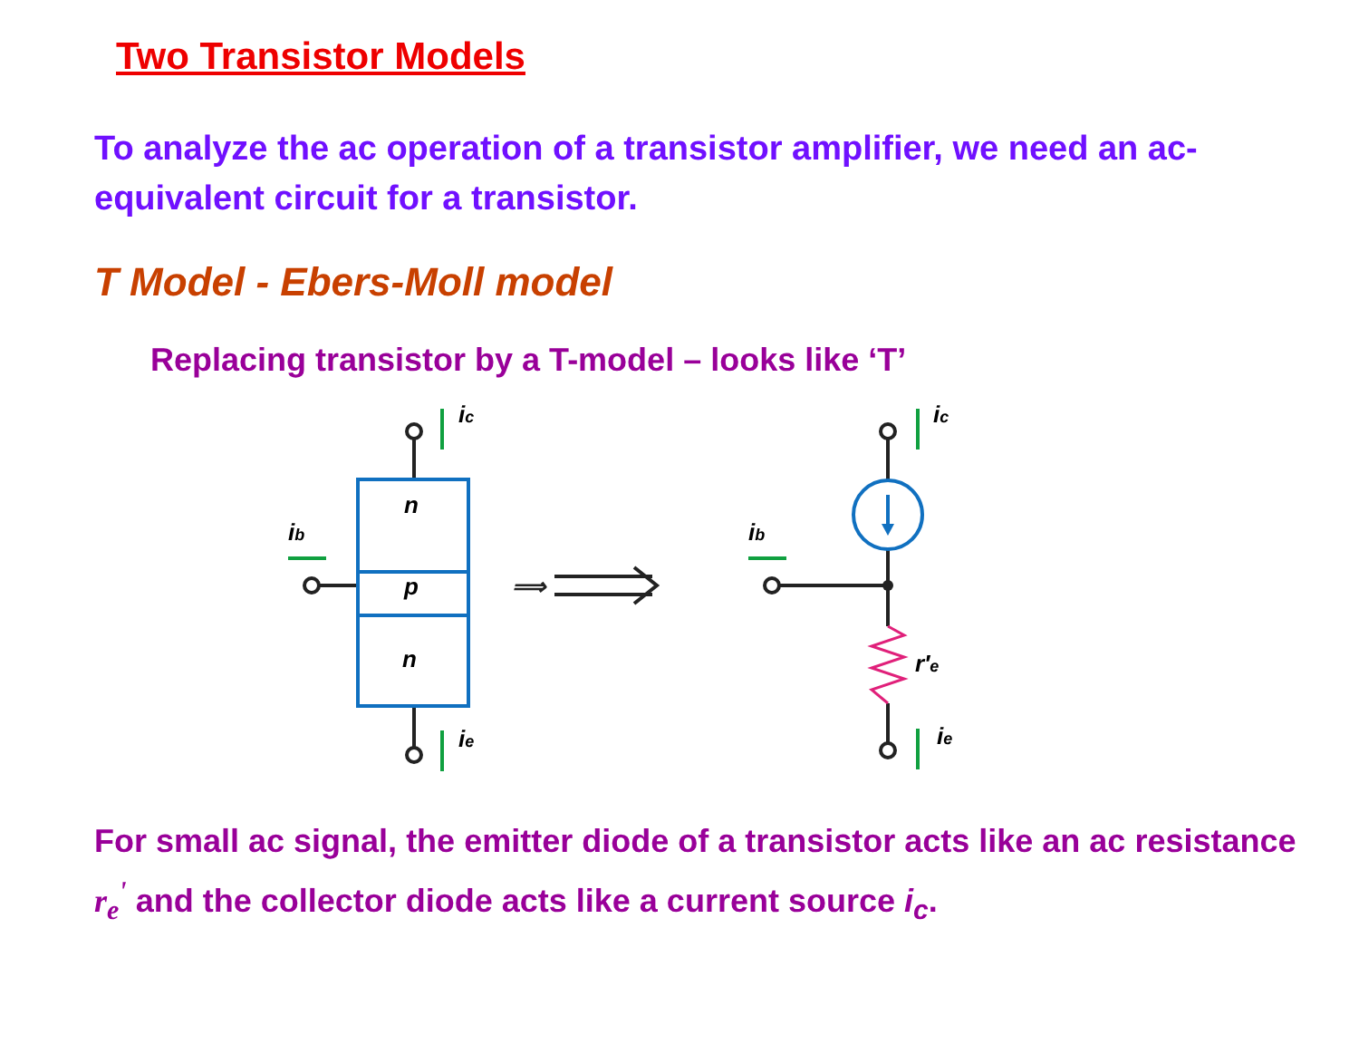Two Transistor Models
To analyze the ac operation of a transistor amplifier, we need an ac-equivalent circuit for a transistor.
T Model - Ebers-Moll model
Replacing transistor by a T-model – looks like ‘T’
⟹
n
p
n
ic
ie
ib
ib
ic
ie
r′e
For small ac signal, the emitter diode of a transistor acts like an ac resistance r<sub>e</sub><sup>'</sup> and the collector diode acts like a current source i<sub>c</sub>.